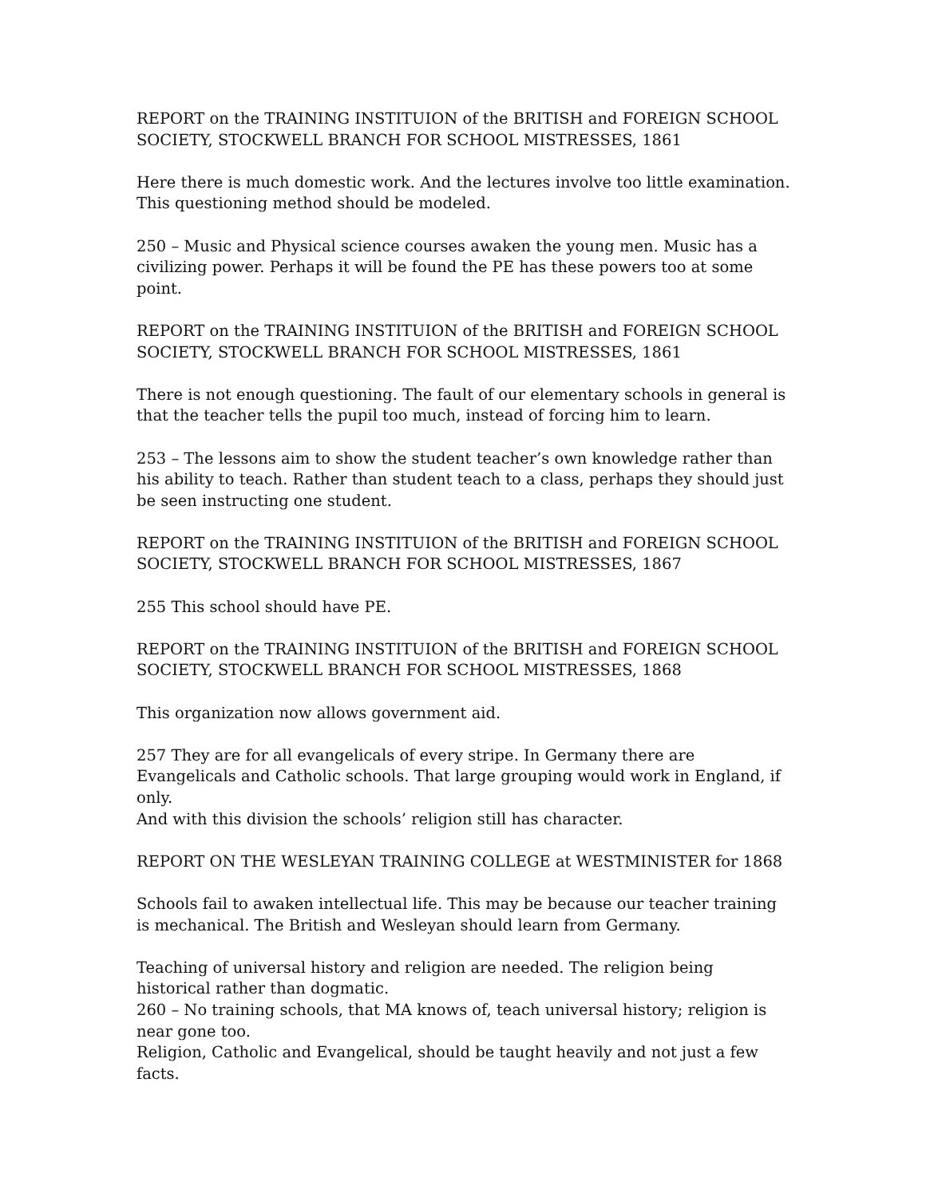REPORT on the TRAINING INSTITUION of the BRITISH and FOREIGN SCHOOL SOCIETY, STOCKWELL BRANCH FOR SCHOOL MISTRESSES, 1861
Here there is much domestic work. And the lectures involve too little examination. This questioning method should be modeled.
250 – Music and Physical science courses awaken the young men. Music has a civilizing power. Perhaps it will be found the PE has these powers too at some point.
REPORT on the TRAINING INSTITUION of the BRITISH and FOREIGN SCHOOL SOCIETY, STOCKWELL BRANCH FOR SCHOOL MISTRESSES, 1861
There is not enough questioning. The fault of our elementary schools in general is that the teacher tells the pupil too much, instead of forcing him to learn.
253 – The lessons aim to show the student teacher’s own knowledge rather than his ability to teach. Rather than student teach to a class, perhaps they should just be seen instructing one student.
REPORT on the TRAINING INSTITUION of the BRITISH and FOREIGN SCHOOL SOCIETY, STOCKWELL BRANCH FOR SCHOOL MISTRESSES, 1867
255 This school should have PE.
REPORT on the TRAINING INSTITUION of the BRITISH and FOREIGN SCHOOL SOCIETY, STOCKWELL BRANCH FOR SCHOOL MISTRESSES, 1868
This organization now allows government aid.
257 They are for all evangelicals of every stripe. In Germany there are Evangelicals and Catholic schools. That large grouping would work in England, if only.
And with this division the schools’ religion still has character.
REPORT ON THE WESLEYAN TRAINING COLLEGE at WESTMINISTER for 1868
Schools fail to awaken intellectual life. This may be because our teacher training is mechanical. The British and Wesleyan should learn from Germany.
Teaching of universal history and religion are needed. The religion being historical rather than dogmatic.
260 – No training schools, that MA knows of, teach universal history; religion is near gone too.
Religion, Catholic and Evangelical, should be taught heavily and not just a few facts.